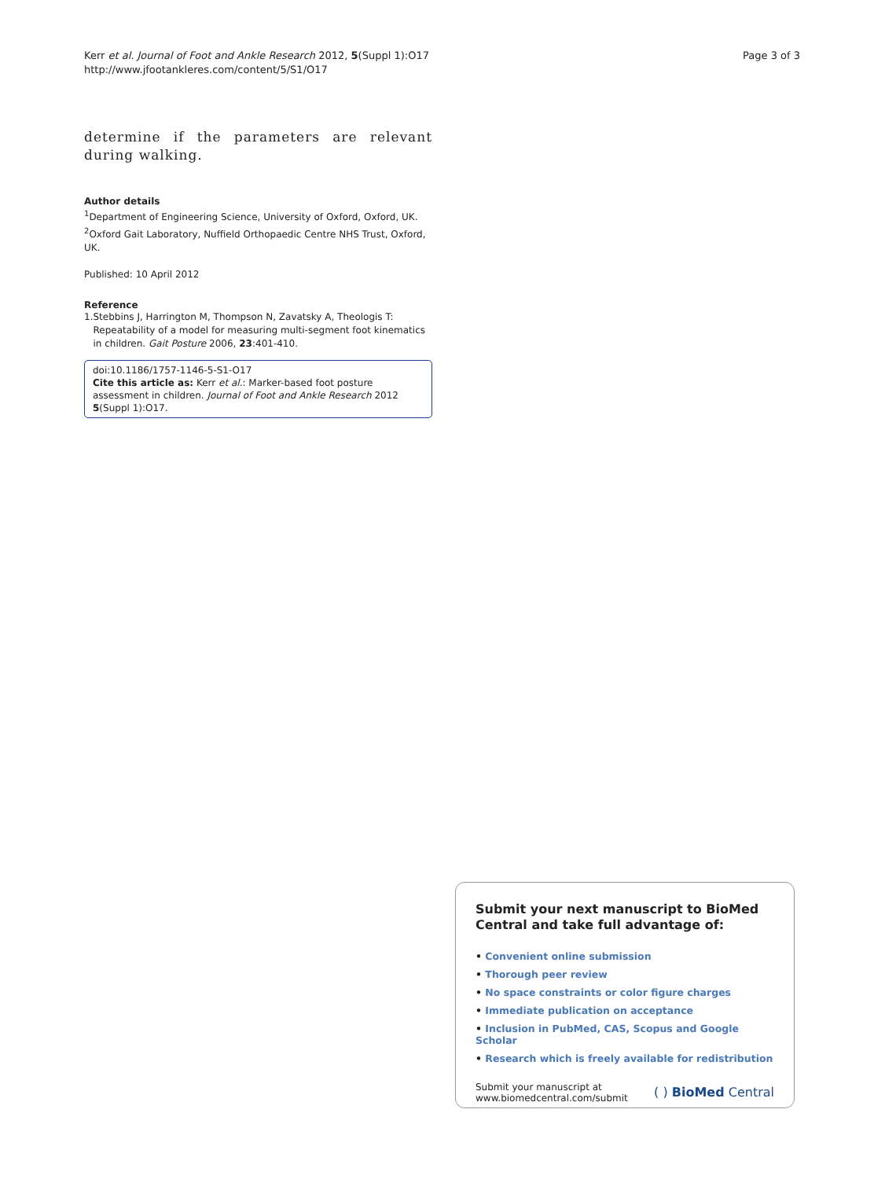Kerr et al. Journal of Foot and Ankle Research 2012, 5(Suppl 1):O17
http://www.jfootankleres.com/content/5/S1/O17
Page 3 of 3
determine if the parameters are relevant during walking.
Author details
<sup>1</sup> Department of Engineering Science, University of Oxford, Oxford, UK.
<sup>2</sup> Oxford Gait Laboratory, Nuffield Orthopaedic Centre NHS Trust, Oxford, UK.
Published: 10 April 2012
Reference
1. Stebbins J, Harrington M, Thompson N, Zavatsky A, Theologis T: Repeatability of a model for measuring multi-segment foot kinematics in children. Gait Posture 2006, 23:401-410.
doi:10.1186/1757-1146-5-S1-O17
Cite this article as: Kerr et al.: Marker-based foot posture assessment in children. Journal of Foot and Ankle Research 2012 5(Suppl 1):O17.
Submit your next manuscript to BioMed Central and take full advantage of:
• Convenient online submission
• Thorough peer review
• No space constraints or color figure charges
• Immediate publication on acceptance
• Inclusion in PubMed, CAS, Scopus and Google Scholar
• Research which is freely available for redistribution
Submit your manuscript at
www.biomedcentral.com/submit
( ) BioMed Central